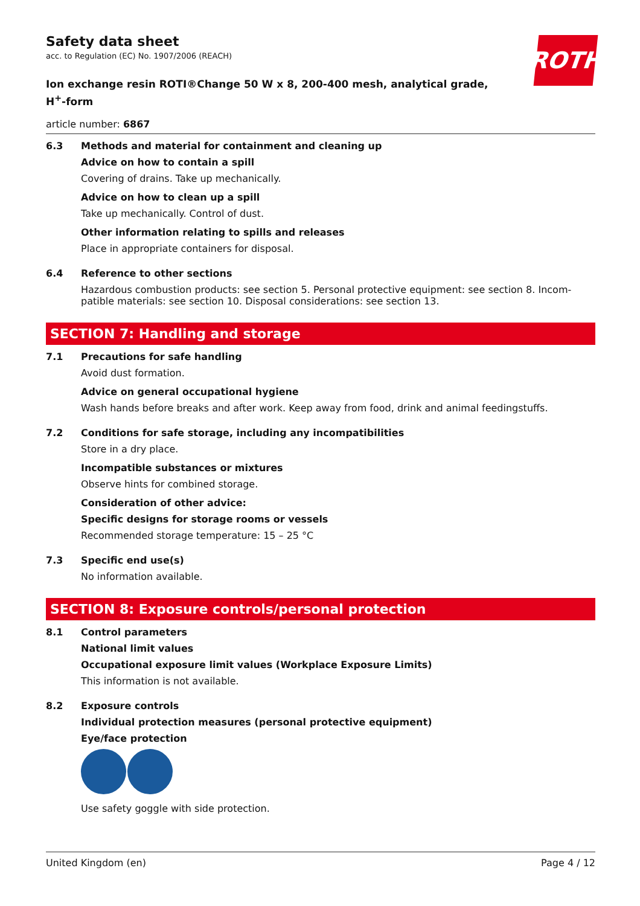ROTH
Safety data sheet
acc. to Regulation (EC) No. 1907/2006 (REACH)
Ion exchange resin ROTI®Change 50 W x 8, 200-400 mesh, analytical grade,
H<sup>+</sup>-form
article number: 6867
6.3 Methods and material for containment and cleaning up
Advice on how to contain a spill
Covering of drains. Take up mechanically.
Advice on how to clean up a spill
Take up mechanically. Control of dust.
Other information relating to spills and releases
Place in appropriate containers for disposal.
6.4 Reference to other sections
Hazardous combustion products: see section 5. Personal protective equipment: see section 8. Incom­patible materials: see section 10. Disposal considerations: see section 13.
SECTION 7: Handling and storage
7.1 Precautions for safe handling
Avoid dust formation.
Advice on general occupational hygiene
Wash hands before breaks and after work. Keep away from food, drink and animal feedingstuffs.
7.2 Conditions for safe storage, including any incompatibilities
Store in a dry place.
Incompatible substances or mixtures
Observe hints for combined storage.
Consideration of other advice:
Specific designs for storage rooms or vessels
Recommended storage temperature: 15 – 25 °C
7.3 Specific end use(s)
No information available.
SECTION 8: Exposure controls/personal protection
8.1 Control parameters
National limit values
Occupational exposure limit values (Workplace Exposure Limits)
This information is not available.
8.2 Exposure controls
Individual protection measures (personal protective equipment)
Eye/face protection
Use safety goggle with side protection.
United Kingdom (en) Page 4 / 12